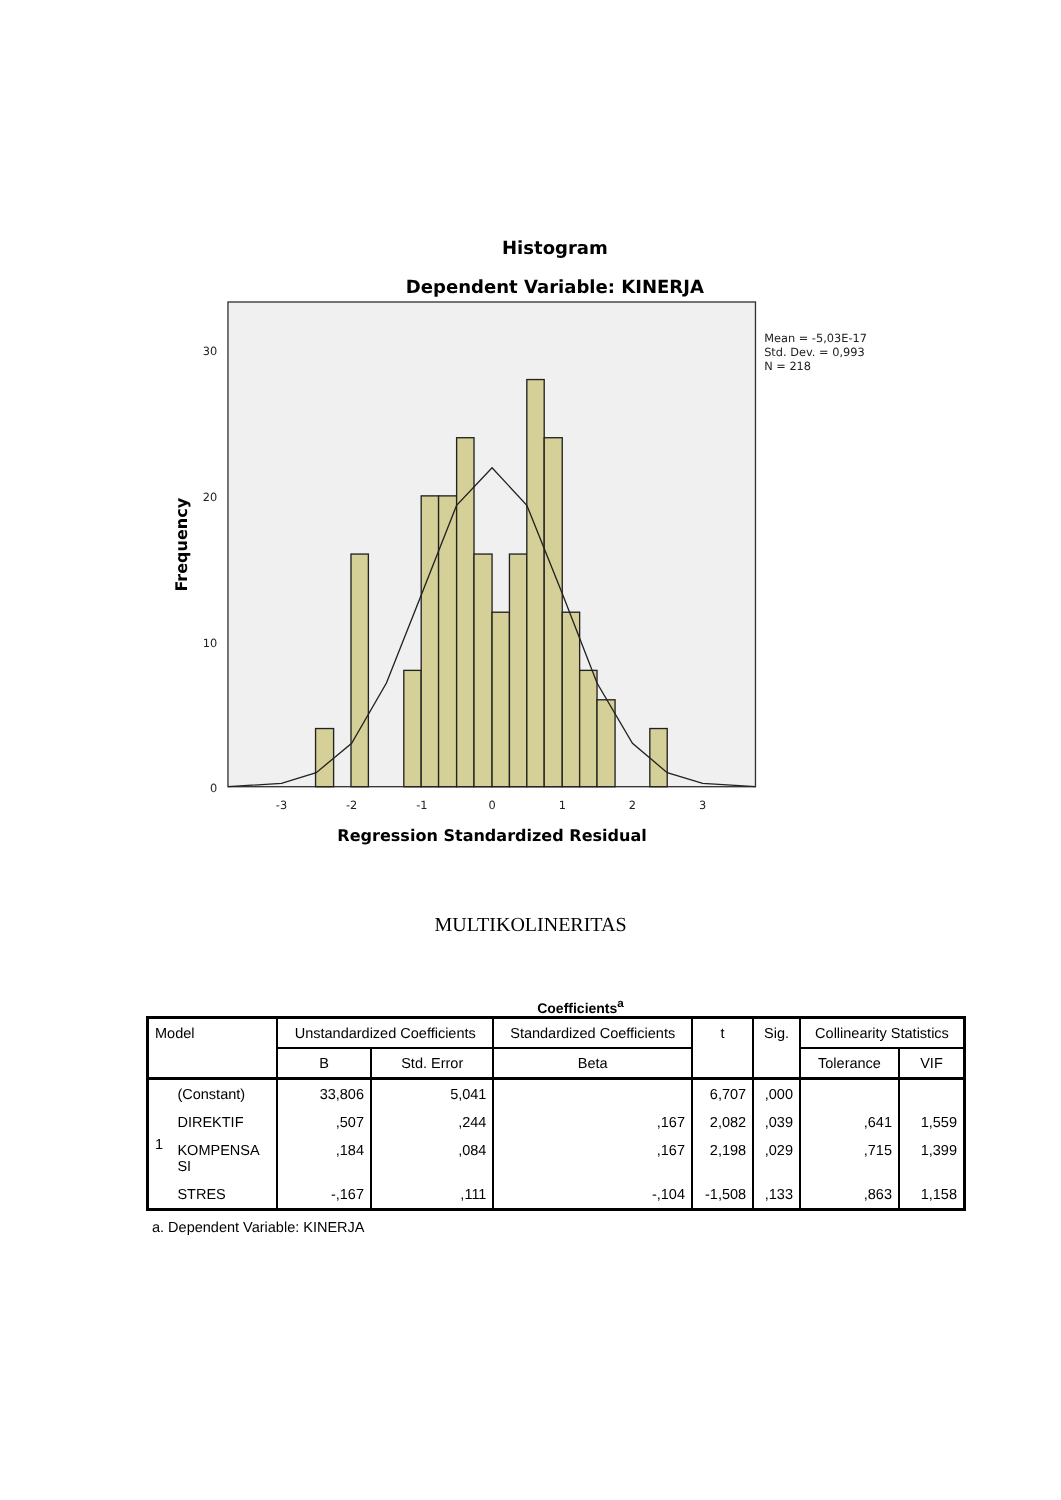Histogram
Dependent Variable: KINERJA
30
20
10
0
-3
-2
-1
0
1
2
3
Mean = -5,03E-17
Std. Dev. = 0,993
N = 218
Regression Standardized Residual
Frequency
MULTIKOLINERITAS
Coefficients<sup>a</sup>
| Model | | Unstandardized Coefficients | | Standardized Coefficients | t | Sig. | Collinearity Statistics | |
| --- | --- | --- | --- | --- | --- | --- | --- | --- |
| | | B | Std. Error | Beta | | | Tolerance | VIF |
| 1 | (Constant) | 33,806 | 5,041 | | 6,707 | ,000 | | |
| | DIREKTIF | ,507 | ,244 | ,167 | 2,082 | ,039 | ,641 | 1,559 |
| | KOMPENSA SI | ,184 | ,084 | ,167 | 2,198 | ,029 | ,715 | 1,399 |
| | STRES | -,167 | ,111 | -,104 | -1,508 | ,133 | ,863 | 1,158 |
a. Dependent Variable: KINERJA